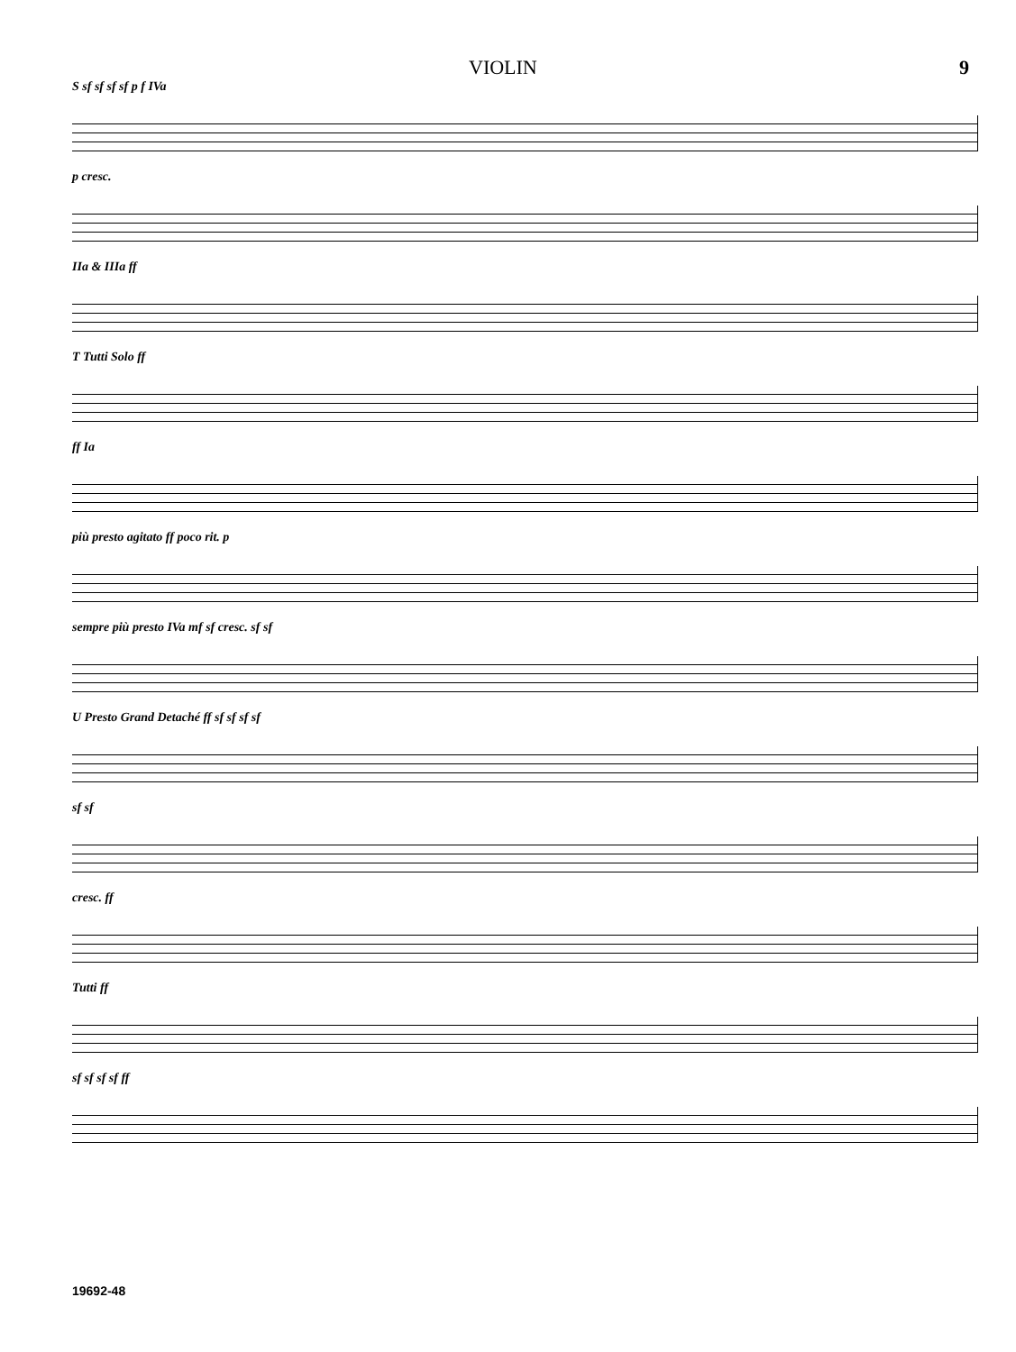VIOLIN 9
S sf sf sf sf p f IVa
p cresc.
IIa & IIIa ff
T Tutti Solo ff
ff Ia
più presto agitato ff poco rit. p
sempre più presto IVa mf sf cresc. sf sf
U Presto Grand Detaché ff sf sf sf sf
sf sf
cresc. ff
Tutti ff
sf sf sf sf ff
19692-48